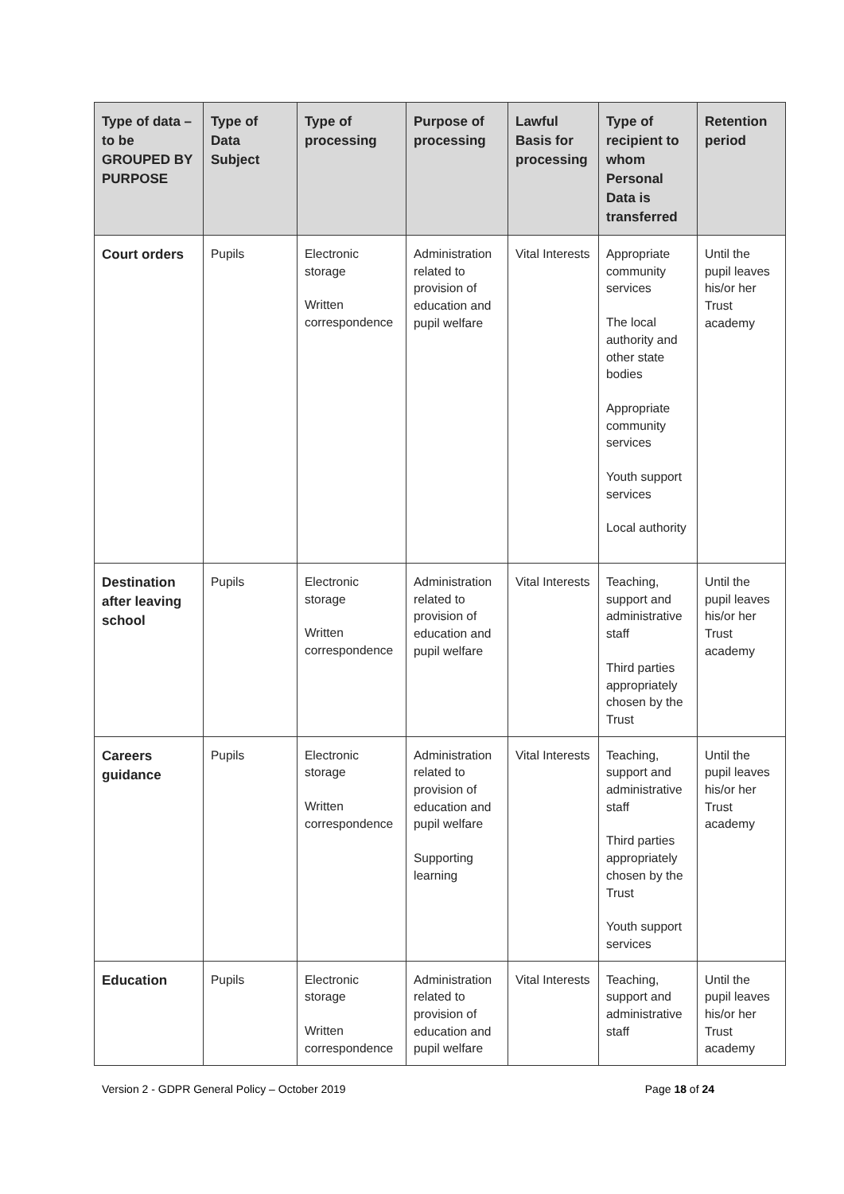| Type of data – to be GROUPED BY PURPOSE | Type of Data Subject | Type of processing | Purpose of processing | Lawful Basis for processing | Type of recipient to whom Personal Data is transferred | Retention period |
| --- | --- | --- | --- | --- | --- | --- |
| Court orders | Pupils | Electronic storage Written correspondence | Administration related to provision of education and pupil welfare | Vital Interests | Appropriate community services The local authority and other state bodies Appropriate community services Youth support services Local authority | Until the pupil leaves his/or her Trust academy |
| Destination after leaving school | Pupils | Electronic storage Written correspondence | Administration related to provision of education and pupil welfare | Vital Interests | Teaching, support and administrative staff Third parties appropriately chosen by the Trust | Until the pupil leaves his/or her Trust academy |
| Careers guidance | Pupils | Electronic storage Written correspondence | Administration related to provision of education and pupil welfare Supporting learning | Vital Interests | Teaching, support and administrative staff Third parties appropriately chosen by the Trust Youth support services | Until the pupil leaves his/or her Trust academy |
| Education | Pupils | Electronic storage Written correspondence | Administration related to provision of education and pupil welfare | Vital Interests | Teaching, support and administrative staff | Until the pupil leaves his/or her Trust academy |
Version 2 - GDPR General Policy – October 2019 Page 18 of 24